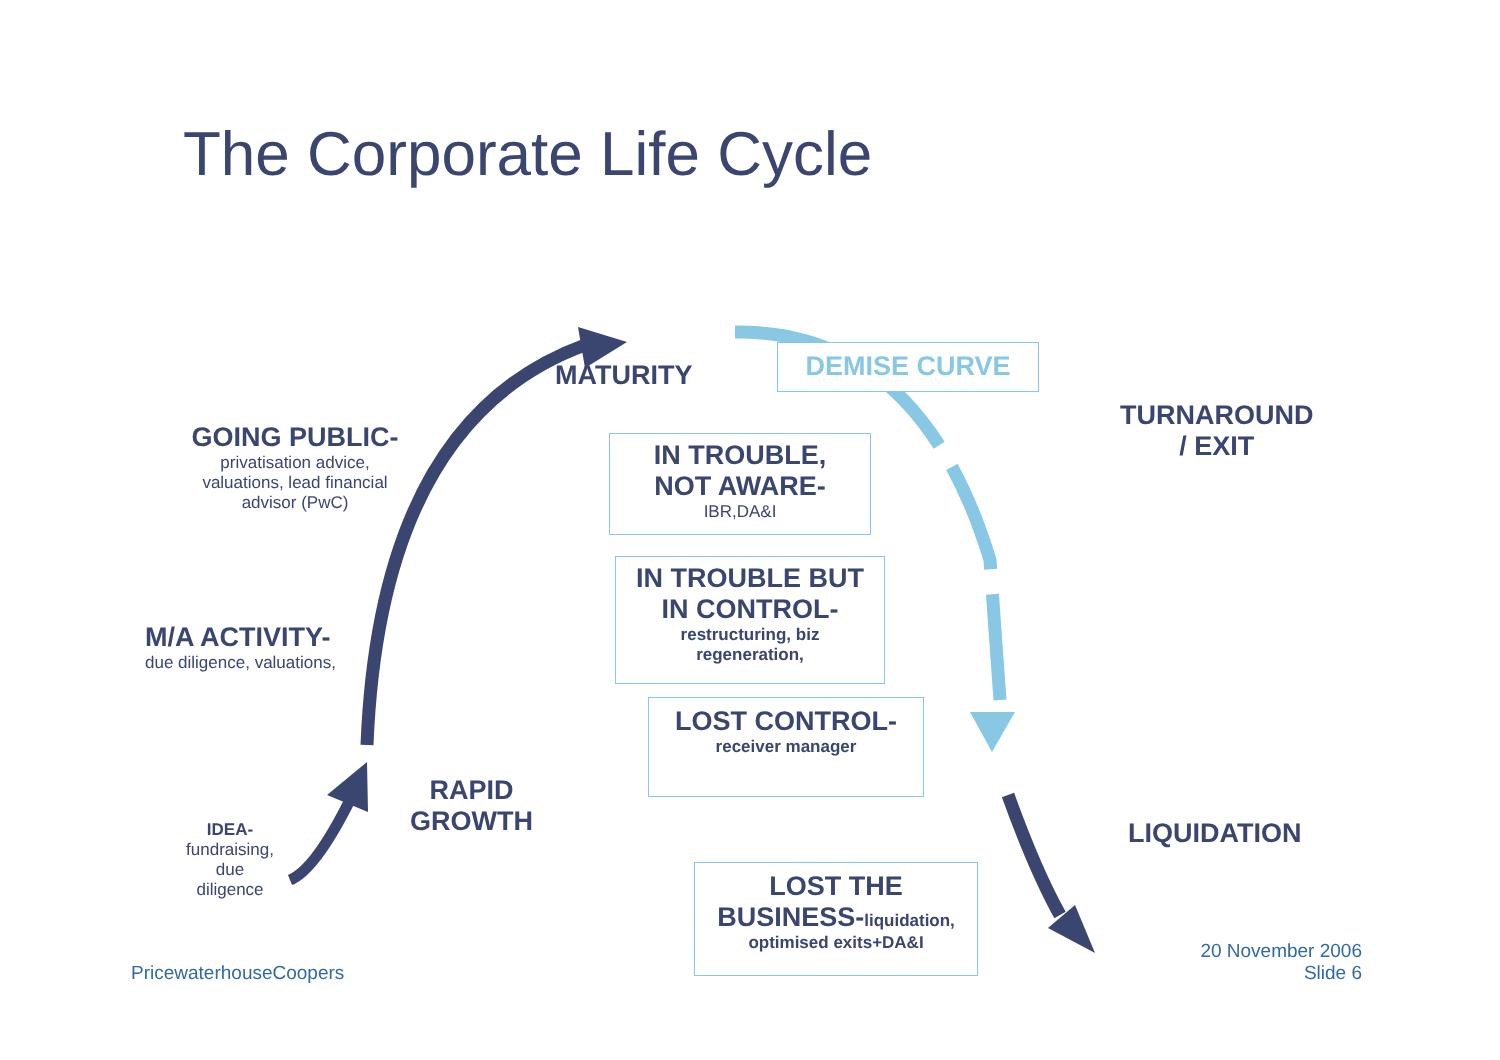The Corporate Life Cycle
MATURITY
DEMISE CURVE
TURNAROUND
/ EXIT
GOING PUBLIC-
privatisation advice, valuations, lead financial advisor (PwC)
IN TROUBLE,
NOT AWARE-
IBR,DA&I
IN TROUBLE BUT
IN CONTROL-
restructuring, biz
regeneration,
M/A ACTIVITY-
due diligence, valuations,
LOST CONTROL-
receiver manager
RAPID
GROWTH
IDEA-
fundraising, due diligence
LIQUIDATION
LOST THE
BUSINESS-liquidation,
optimised exits+DA&I
PricewaterhouseCoopers
20 November 2006
Slide 6